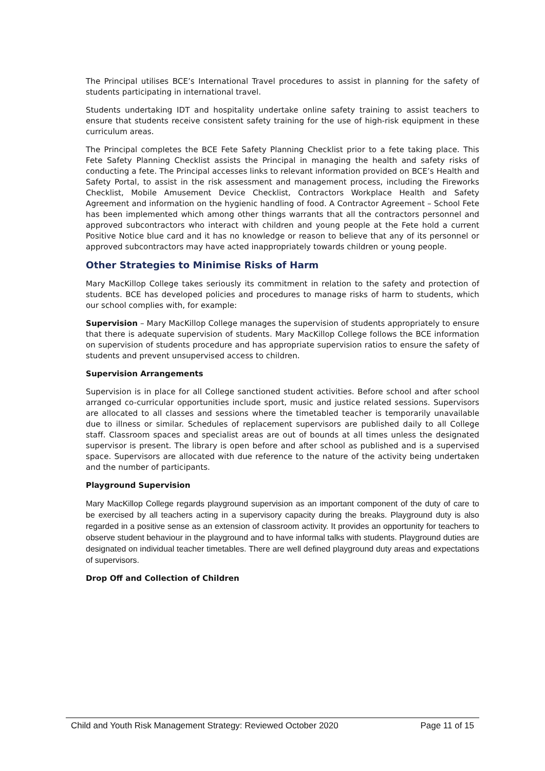The Principal utilises BCE’s International Travel procedures to assist in planning for the safety of students participating in international travel.
Students undertaking IDT and hospitality undertake online safety training to assist teachers to ensure that students receive consistent safety training for the use of high-risk equipment in these curriculum areas.
The Principal completes the BCE Fete Safety Planning Checklist prior to a fete taking place. This Fete Safety Planning Checklist assists the Principal in managing the health and safety risks of conducting a fete. The Principal accesses links to relevant information provided on BCE’s Health and Safety Portal, to assist in the risk assessment and management process, including the Fireworks Checklist, Mobile Amusement Device Checklist, Contractors Workplace Health and Safety Agreement and information on the hygienic handling of food. A Contractor Agreement – School Fete has been implemented which among other things warrants that all the contractors personnel and approved subcontractors who interact with children and young people at the Fete hold a current Positive Notice blue card and it has no knowledge or reason to believe that any of its personnel or approved subcontractors may have acted inappropriately towards children or young people.
Other Strategies to Minimise Risks of Harm
Mary MacKillop College takes seriously its commitment in relation to the safety and protection of students. BCE has developed policies and procedures to manage risks of harm to students, which our school complies with, for example:
Supervision – Mary MacKillop College manages the supervision of students appropriately to ensure that there is adequate supervision of students. Mary MacKillop College follows the BCE information on supervision of students procedure and has appropriate supervision ratios to ensure the safety of students and prevent unsupervised access to children.
Supervision Arrangements
Supervision is in place for all College sanctioned student activities. Before school and after school arranged co-curricular opportunities include sport, music and justice related sessions. Supervisors are allocated to all classes and sessions where the timetabled teacher is temporarily unavailable due to illness or similar. Schedules of replacement supervisors are published daily to all College staff. Classroom spaces and specialist areas are out of bounds at all times unless the designated supervisor is present. The library is open before and after school as published and is a supervised space. Supervisors are allocated with due reference to the nature of the activity being undertaken and the number of participants.
Playground Supervision
Mary MacKillop College regards playground supervision as an important component of the duty of care to be exercised by all teachers acting in a supervisory capacity during the breaks. Playground duty is also regarded in a positive sense as an extension of classroom activity. It provides an opportunity for teachers to observe student behaviour in the playground and to have informal talks with students. Playground duties are designated on individual teacher timetables. There are well defined playground duty areas and expectations of supervisors.
Drop Off and Collection of Children
Child and Youth Risk Management Strategy: Reviewed October 2020 Page 11 of 15